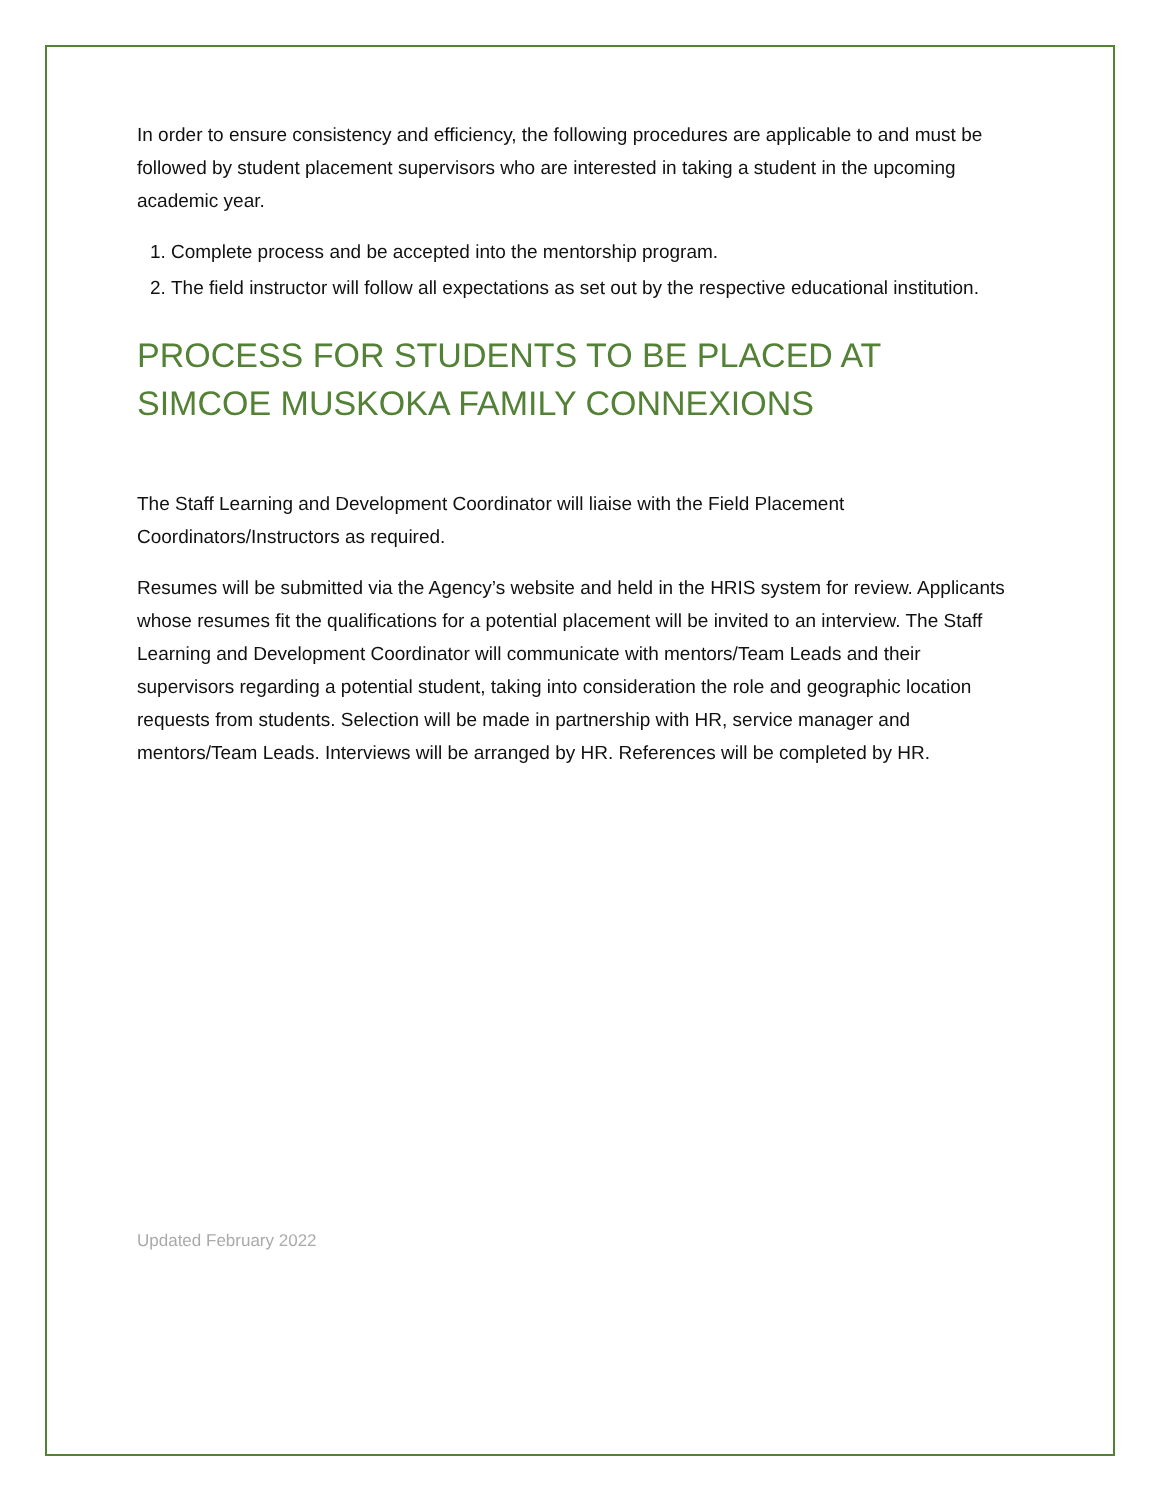In order to ensure consistency and efficiency, the following procedures are applicable to and must be followed by student placement supervisors who are interested in taking a student in the upcoming academic year.
1. Complete process and be accepted into the mentorship program.
2. The field instructor will follow all expectations as set out by the respective educational institution.
PROCESS FOR STUDENTS TO BE PLACED AT SIMCOE MUSKOKA FAMILY CONNEXIONS
The Staff Learning and Development Coordinator will liaise with the Field Placement Coordinators/Instructors as required.
Resumes will be submitted via the Agency’s website and held in the HRIS system for review. Applicants whose resumes fit the qualifications for a potential placement will be invited to an interview. The Staff Learning and Development Coordinator will communicate with mentors/Team Leads and their supervisors regarding a potential student, taking into consideration the role and geographic location requests from students. Selection will be made in partnership with HR, service manager and mentors/Team Leads. Interviews will be arranged by HR. References will be completed by HR.
Updated February 2022